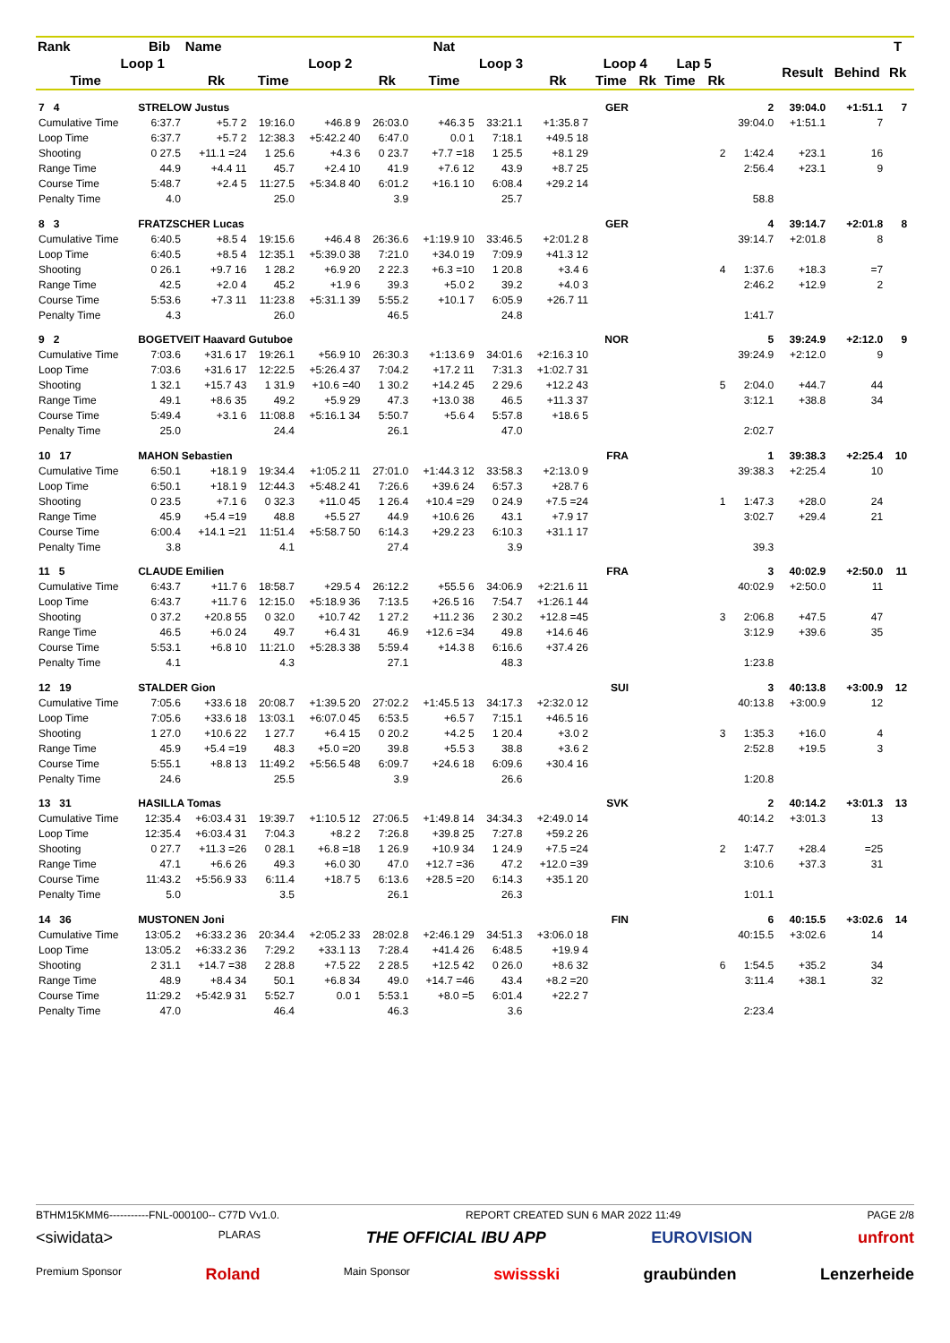| Rank | Bib | Name | | | Nat | | | | | | | | | | | | | T | |
| --- | --- | --- | --- | --- | --- | --- | --- | --- | --- | --- | --- | --- | --- | --- | --- | --- | --- | --- | --- |
| Loop 1 | | | Loop 2 | | | Loop 3 | | | Loop 4 | | | Lap 5 | | | | Result | Behind | Rk | |
| Time | | Rk | Time | | Rk | Time | | Rk | Time | | Rk | Time | | Rk | | | | | |
| 7 4 | STRELOW Justus | | | | | GER | | | | | | | | | 2 | 39:04.0 | +1:51.1 | 7 | |
| Cumulative Time | 6:37.7 | +5.7 2 | 19:16.0 | +46.8 9 | 26:03.0 | +46.3 5 | 33:21.1 | +1:35.8 7 | | | | | | | 39:04.0 | +1:51.1 | 7 | | |
| Loop Time | 6:37.7 | +5.7 2 | 12:38.3 | +5:42.2 40 | 6:47.0 | 0.0 1 | 7:18.1 | +49.5 18 | | | | | | | | | | | |
| Shooting | 0 27.5 | +11.1 =24 | 1 25.6 | +4.3 6 | 0 23.7 | +7.7 =18 | 1 25.5 | +8.1 29 | | | | | | 2 | 1:42.4 | +23.1 | 16 | | |
| Range Time | 44.9 | +4.4 11 | 45.7 | +2.4 10 | 41.9 | +7.6 12 | 43.9 | +8.7 25 | | | | | | | 2:56.4 | +23.1 | 9 | | |
| Course Time | 5:48.7 | +2.4 5 | 11:27.5 | +5:34.8 40 | 6:01.2 | +16.1 10 | 6:08.4 | +29.2 14 | | | | | | | | | | | |
| Penalty Time | 4.0 | | 25.0 | | 3.9 | | 25.7 | | | | | | | | 58.8 | | | | |
| 8 3 | FRATZSCHER Lucas | | | | | GER | | | | | | | | | 4 | 39:14.7 | +2:01.8 | 8 | |
| Cumulative Time | 6:40.5 | +8.5 4 | 19:15.6 | +46.4 8 | 26:36.6 | +1:19.9 10 | 33:46.5 | +2:01.2 8 | | | | | | | 39:14.7 | +2:01.8 | 8 | | |
| Loop Time | 6:40.5 | +8.5 4 | 12:35.1 | +5:39.0 38 | 7:21.0 | +34.0 19 | 7:09.9 | +41.3 12 | | | | | | | | | | | |
| Shooting | 0 26.1 | +9.7 16 | 1 28.2 | +6.9 20 | 2 22.3 | +6.3 =10 | 1 20.8 | +3.4 6 | | | | | | 4 | 1:37.6 | +18.3 | =7 | | |
| Range Time | 42.5 | +2.0 4 | 45.2 | +1.9 6 | 39.3 | +5.0 2 | 39.2 | +4.0 3 | | | | | | | 2:46.2 | +12.9 | 2 | | |
| Course Time | 5:53.6 | +7.3 11 | 11:23.8 | +5:31.1 39 | 5:55.2 | +10.1 7 | 6:05.9 | +26.7 11 | | | | | | | | | | | |
| Penalty Time | 4.3 | | 26.0 | | 46.5 | | 24.8 | | | | | | | | 1:41.7 | | | | |
| 9 2 | BOGETVEIT Haavard Gutuboe | | | | | NOR | | | | | | | | | 5 | 39:24.9 | +2:12.0 | 9 | |
| Cumulative Time | 7:03.6 | +31.6 17 | 19:26.1 | +56.9 10 | 26:30.3 | +1:13.6 9 | 34:01.6 | +2:16.3 10 | | | | | | | 39:24.9 | +2:12.0 | 9 | | |
| Loop Time | 7:03.6 | +31.6 17 | 12:22.5 | +5:26.4 37 | 7:04.2 | +17.2 11 | 7:31.3 | +1:02.7 31 | | | | | | | | | | | |
| Shooting | 1 32.1 | +15.7 43 | 1 31.9 | +10.6 =40 | 1 30.2 | +14.2 45 | 2 29.6 | +12.2 43 | | | | | | 5 | 2:04.0 | +44.7 | 44 | | |
| Range Time | 49.1 | +8.6 35 | 49.2 | +5.9 29 | 47.3 | +13.0 38 | 46.5 | +11.3 37 | | | | | | | 3:12.1 | +38.8 | 34 | | |
| Course Time | 5:49.4 | +3.1 6 | 11:08.8 | +5:16.1 34 | 5:50.7 | +5.6 4 | 5:57.8 | +18.6 5 | | | | | | | | | | | |
| Penalty Time | 25.0 | | 24.4 | | 26.1 | | 47.0 | | | | | | | | 2:02.7 | | | | |
| 10 17 | MAHON Sebastien | | | | | FRA | | | | | | | | | 1 | 39:38.3 | +2:25.4 | 10 | |
| Cumulative Time | 6:50.1 | +18.1 9 | 19:34.4 | +1:05.2 11 | 27:01.0 | +1:44.3 12 | 33:58.3 | +2:13.0 9 | | | | | | | 39:38.3 | +2:25.4 | 10 | | |
| Loop Time | 6:50.1 | +18.1 9 | 12:44.3 | +5:48.2 41 | 7:26.6 | +39.6 24 | 6:57.3 | +28.7 6 | | | | | | | | | | | |
| Shooting | 0 23.5 | +7.1 6 | 0 32.3 | +11.0 45 | 1 26.4 | +10.4 =29 | 0 24.9 | +7.5 =24 | | | | | | 1 | 1:47.3 | +28.0 | 24 | | |
| Range Time | 45.9 | +5.4 =19 | 48.8 | +5.5 27 | 44.9 | +10.6 26 | 43.1 | +7.9 17 | | | | | | | 3:02.7 | +29.4 | 21 | | |
| Course Time | 6:00.4 | +14.1 =21 | 11:51.4 | +5:58.7 50 | 6:14.3 | +29.2 23 | 6:10.3 | +31.1 17 | | | | | | | | | | | |
| Penalty Time | 3.8 | | 4.1 | | 27.4 | | 3.9 | | | | | | | | 39.3 | | | | |
| 11 5 | CLAUDE Emilien | | | | | FRA | | | | | | | | | 3 | 40:02.9 | +2:50.0 | 11 | |
| Cumulative Time | 6:43.7 | +11.7 6 | 18:58.7 | +29.5 4 | 26:12.2 | +55.5 6 | 34:06.9 | +2:21.6 11 | | | | | | | 40:02.9 | +2:50.0 | 11 | | |
| Loop Time | 6:43.7 | +11.7 6 | 12:15.0 | +5:18.9 36 | 7:13.5 | +26.5 16 | 7:54.7 | +1:26.1 44 | | | | | | | | | | | |
| Shooting | 0 37.2 | +20.8 55 | 0 32.0 | +10.7 42 | 1 27.2 | +11.2 36 | 2 30.2 | +12.8 =45 | | | | | | 3 | 2:06.8 | +47.5 | 47 | | |
| Range Time | 46.5 | +6.0 24 | 49.7 | +6.4 31 | 46.9 | +12.6 =34 | 49.8 | +14.6 46 | | | | | | | 3:12.9 | +39.6 | 35 | | |
| Course Time | 5:53.1 | +6.8 10 | 11:21.0 | +5:28.3 38 | 5:59.4 | +14.3 8 | 6:16.6 | +37.4 26 | | | | | | | | | | | |
| Penalty Time | 4.1 | | 4.3 | | 27.1 | | 48.3 | | | | | | | | 1:23.8 | | | | |
| 12 19 | STALDER Gion | | | | | SUI | | | | | | | | | 3 | 40:13.8 | +3:00.9 | 12 | |
| Cumulative Time | 7:05.6 | +33.6 18 | 20:08.7 | +1:39.5 20 | 27:02.2 | +1:45.5 13 | 34:17.3 | +2:32.0 12 | | | | | | | 40:13.8 | +3:00.9 | 12 | | |
| Loop Time | 7:05.6 | +33.6 18 | 13:03.1 | +6:07.0 45 | 6:53.5 | +6.5 7 | 7:15.1 | +46.5 16 | | | | | | | | | | | |
| Shooting | 1 27.0 | +10.6 22 | 1 27.7 | +6.4 15 | 0 20.2 | +4.2 5 | 1 20.4 | +3.0 2 | | | | | | 3 | 1:35.3 | +16.0 | 4 | | |
| Range Time | 45.9 | +5.4 =19 | 48.3 | +5.0 =20 | 39.8 | +5.5 3 | 38.8 | +3.6 2 | | | | | | | 2:52.8 | +19.5 | 3 | | |
| Course Time | 5:55.1 | +8.8 13 | 11:49.2 | +5:56.5 48 | 6:09.7 | +24.6 18 | 6:09.6 | +30.4 16 | | | | | | | | | | | |
| Penalty Time | 24.6 | | 25.5 | | 3.9 | | 26.6 | | | | | | | | 1:20.8 | | | | |
| 13 31 | HASILLA Tomas | | | | | SVK | | | | | | | | | 2 | 40:14.2 | +3:01.3 | 13 | |
| Cumulative Time | 12:35.4 | +6:03.4 31 | 19:39.7 | +1:10.5 12 | 27:06.5 | +1:49.8 14 | 34:34.3 | +2:49.0 14 | | | | | | | 40:14.2 | +3:01.3 | 13 | | |
| Loop Time | 12:35.4 | +6:03.4 31 | 7:04.3 | +8.2 2 | 7:26.8 | +39.8 25 | 7:27.8 | +59.2 26 | | | | | | | | | | | |
| Shooting | 0 27.7 | +11.3 =26 | 0 28.1 | +6.8 =18 | 1 26.9 | +10.9 34 | 1 24.9 | +7.5 =24 | | | | | | 2 | 1:47.7 | +28.4 | =25 | | |
| Range Time | 47.1 | +6.6 26 | 49.3 | +6.0 30 | 47.0 | +12.7 =36 | 47.2 | +12.0 =39 | | | | | | | 3:10.6 | +37.3 | 31 | | |
| Course Time | 11:43.2 | +5:56.9 33 | 6:11.4 | +18.7 5 | 6:13.6 | +28.5 =20 | 6:14.3 | +35.1 20 | | | | | | | | | | | |
| Penalty Time | 5.0 | | 3.5 | | 26.1 | | 26.3 | | | | | | | | 1:01.1 | | | | |
| 14 36 | MUSTONEN Joni | | | | | FIN | | | | | | | | | 6 | 40:15.5 | +3:02.6 | 14 | |
| Cumulative Time | 13:05.2 | +6:33.2 36 | 20:34.4 | +2:05.2 33 | 28:02.8 | +2:46.1 29 | 34:51.3 | +3:06.0 18 | | | | | | | 40:15.5 | +3:02.6 | 14 | | |
| Loop Time | 13:05.2 | +6:33.2 36 | 7:29.2 | +33.1 13 | 7:28.4 | +41.4 26 | 6:48.5 | +19.9 4 | | | | | | | | | | | |
| Shooting | 2 31.1 | +14.7 =38 | 2 28.8 | +7.5 22 | 2 28.5 | +12.5 42 | 0 26.0 | +8.6 32 | | | | | | 6 | 1:54.5 | +35.2 | 34 | | |
| Range Time | 48.9 | +8.4 34 | 50.1 | +6.8 34 | 49.0 | +14.7 =46 | 43.4 | +8.2 =20 | | | | | | | 3:11.4 | +38.1 | 32 | | |
| Course Time | 11:29.2 | +5:42.9 31 | 5:52.7 | 0.0 1 | 5:53.1 | +8.0 =5 | 6:01.4 | +22.2 7 | | | | | | | | | | | |
| Penalty Time | 47.0 | | 46.4 | | 46.3 | | 3.6 | | | | | | | | 2:23.4 | | | | |
BTHM15KMM6-----------FNL-000100-- C77D Vv1.0. REPORT CREATED SUN 6 MAR 2022 11:49 PAGE 2/8
<siwidata> PLARAS THE OFFICIAL IBU APP EUROVISION unfront
Premium Sponsor Roland Main Sponsor swissski graubünden Lenzerheide